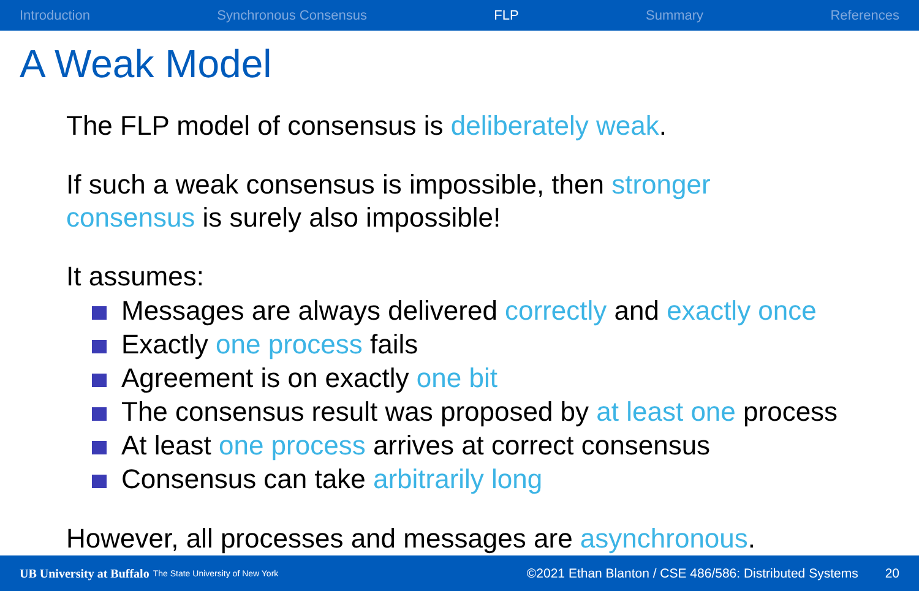Introduction Synchronous Consensus FLP Summary References
A Weak Model
The FLP model of consensus is deliberately weak.
If such a weak consensus is impossible, then stronger
consensus is surely also impossible!
It assumes:
Messages are always delivered correctly and exactly once
Exactly one process fails
Agreement is on exactly one bit
The consensus result was proposed by at least one process
At least one process arrives at correct consensus
Consensus can take arbitrarily long
However, all processes and messages are asynchronous.
UB University at Buffalo The State University of New York ©2021 Ethan Blanton / CSE 486/586: Distributed Systems 20